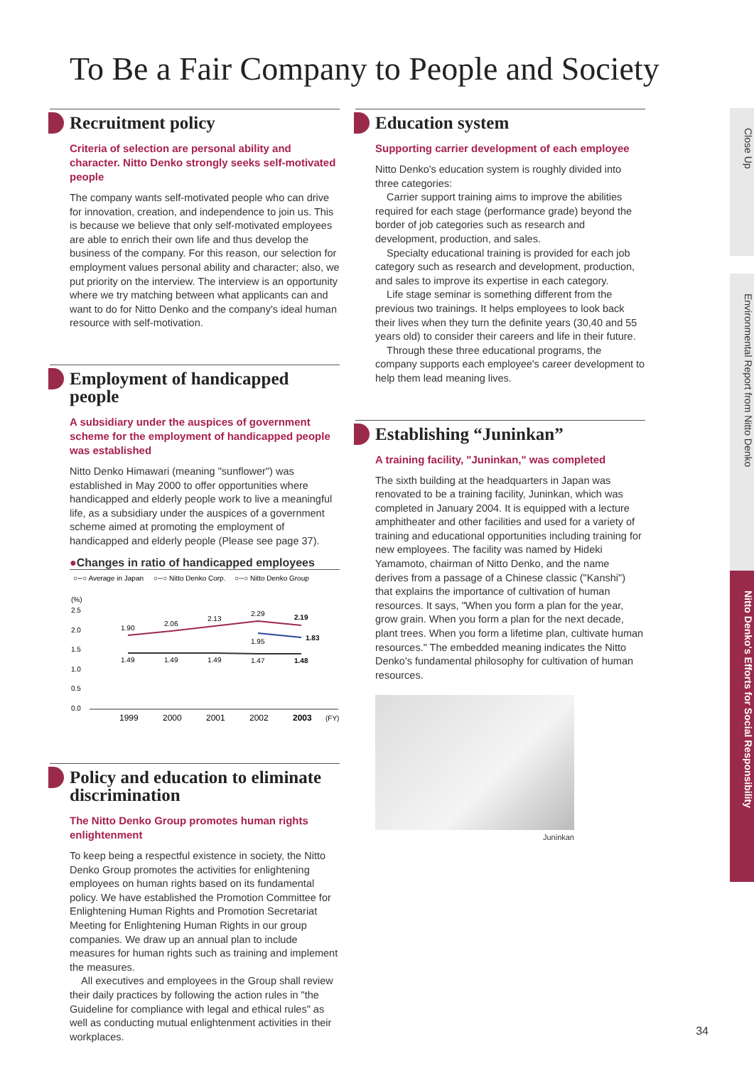To Be a Fair Company to People and Society
Close Up
Environmental Report from Nitto Denko
Nitto Denko's Efforts for Social Responsibility
Recruitment policy
Criteria of selection are personal ability and character. Nitto Denko strongly seeks self-motivated people
The company wants self-motivated people who can drive for innovation, creation, and independence to join us. This is because we believe that only self-motivated employees are able to enrich their own life and thus develop the business of the company. For this reason, our selection for employment values personal ability and character; also, we put priority on the interview. The interview is an opportunity where we try matching between what applicants can and want to do for Nitto Denko and the company's ideal human resource with self-motivation.
Employment of handicapped people
A subsidiary under the auspices of government scheme for the employment of handicapped people was established
Nitto Denko Himawari (meaning "sunflower") was established in May 2000 to offer opportunities where handicapped and elderly people work to live a meaningful life, as a subsidiary under the auspices of a government scheme aimed at promoting the employment of handicapped and elderly people (Please see page 37).
●Changes in ratio of handicapped employees
○─○ Average in Japan
○─○ Nitto Denko Corp.
○─○ Nitto Denko Group
(%)
2.5
2.0
1.5
1.0
0.5
0.0
1.90
2.06
2.13
2.29
2.19
1.95
1.83
1.49
1.49
1.49
1.47
1.48
1999
2000
2001
2002
2003
(FY)
Policy and education to eliminate discrimination
The Nitto Denko Group promotes human rights enlightenment
To keep being a respectful existence in society, the Nitto Denko Group promotes the activities for enlightening employees on human rights based on its fundamental policy. We have established the Promotion Committee for Enlightening Human Rights and Promotion Secretariat Meeting for Enlightening Human Rights in our group companies. We draw up an annual plan to include measures for human rights such as training and implement the measures.
All executives and employees in the Group shall review their daily practices by following the action rules in "the Guideline for compliance with legal and ethical rules" as well as conducting mutual enlightenment activities in their workplaces.
Education system
Supporting carrier development of each employee
Nitto Denko's education system is roughly divided into three categories:
Carrier support training aims to improve the abilities required for each stage (performance grade) beyond the border of job categories such as research and development, production, and sales.
Specialty educational training is provided for each job category such as research and development, production, and sales to improve its expertise in each category.
Life stage seminar is something different from the previous two trainings. It helps employees to look back their lives when they turn the definite years (30,40 and 55 years old) to consider their careers and life in their future.
Through these three educational programs, the company supports each employee's career development to help them lead meaning lives.
Establishing “Juninkan”
A training facility, "Juninkan," was completed
The sixth building at the headquarters in Japan was renovated to be a training facility, Juninkan, which was completed in January 2004. It is equipped with a lecture amphitheater and other facilities and used for a variety of training and educational opportunities including training for new employees. The facility was named by Hideki Yamamoto, chairman of Nitto Denko, and the name derives from a passage of a Chinese classic ("Kanshi") that explains the importance of cultivation of human resources. It says, "When you form a plan for the year, grow grain. When you form a plan for the next decade, plant trees. When you form a lifetime plan, cultivate human resources." The embedded meaning indicates the Nitto Denko's fundamental philosophy for cultivation of human resources.
Juninkan
34